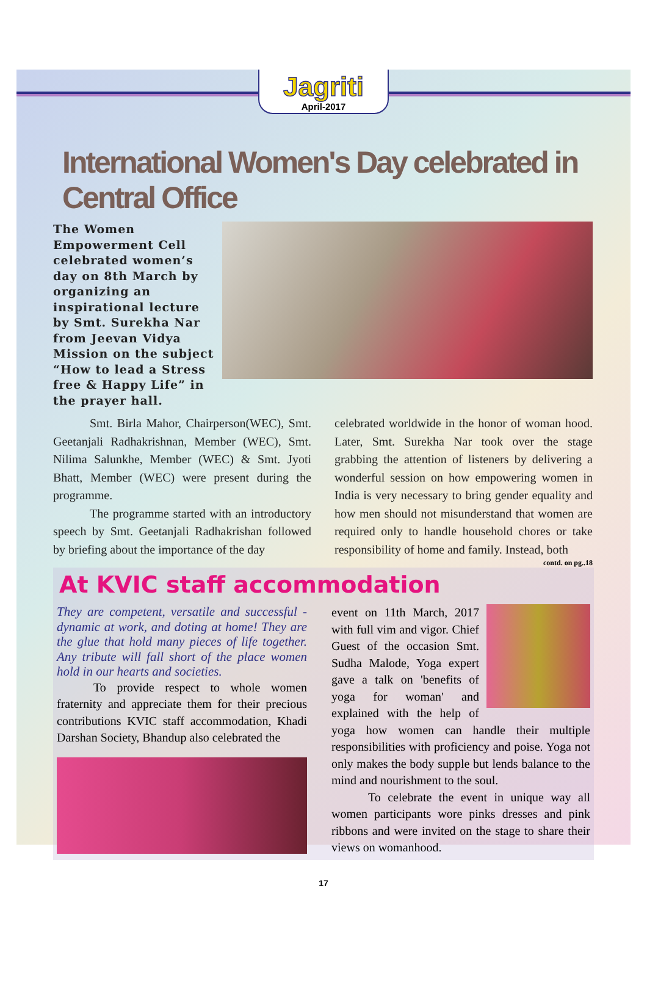Jagriti
April-2017
International Women's Day celebrated in Central Office
The Women Empowerment Cell celebrated women’s day on 8th March by organizing an inspirational lecture by Smt. Surekha Nar from Jeevan Vidya Mission on the subject “How to lead a Stress free & Happy Life” in the prayer hall.
   Smt. Birla Mahor, Chairperson(WEC), Smt. Geetanjali Radhakrishnan, Member (WEC), Smt. Nilima Salunkhe, Member (WEC) & Smt. Jyoti Bhatt, Member (WEC) were present during the programme.
   The programme started with an introductory speech by Smt. Geetanjali Radhakrishan followed by briefing about the importance of the day
celebrated worldwide in the honor of woman hood. Later, Smt. Surekha Nar took over the stage grabbing the attention of listeners by delivering a wonderful session on how empowering women in India is very necessary to bring gender equality and how men should not misunderstand that women are required only to handle household chores or take responsibility of home and family. Instead, both
contd. on pg..18
At KVIC staff accommodation
They are competent, versatile and successful - dynamic at work, and doting at home! They are the glue that hold many pieces of life together. Any tribute will fall short of the place women hold in our hearts and societies.
   To provide respect to whole women fraternity and appreciate them for their precious contributions KVIC staff accommodation, Khadi Darshan Society, Bhandup also celebrated the
event on 11th March, 2017 with full vim and vigor. Chief Guest of the occasion Smt. Sudha Malode, Yoga expert gave a talk on 'benefits of yoga for woman' and explained with the help of yoga how women can handle their multiple responsibilities with proficiency and poise. Yoga not only makes the body supple but lends balance to the mind and nourishment to the soul.
   To celebrate the event in unique way all women participants wore pinks dresses and pink ribbons and were invited on the stage to share their views on womanhood.
17